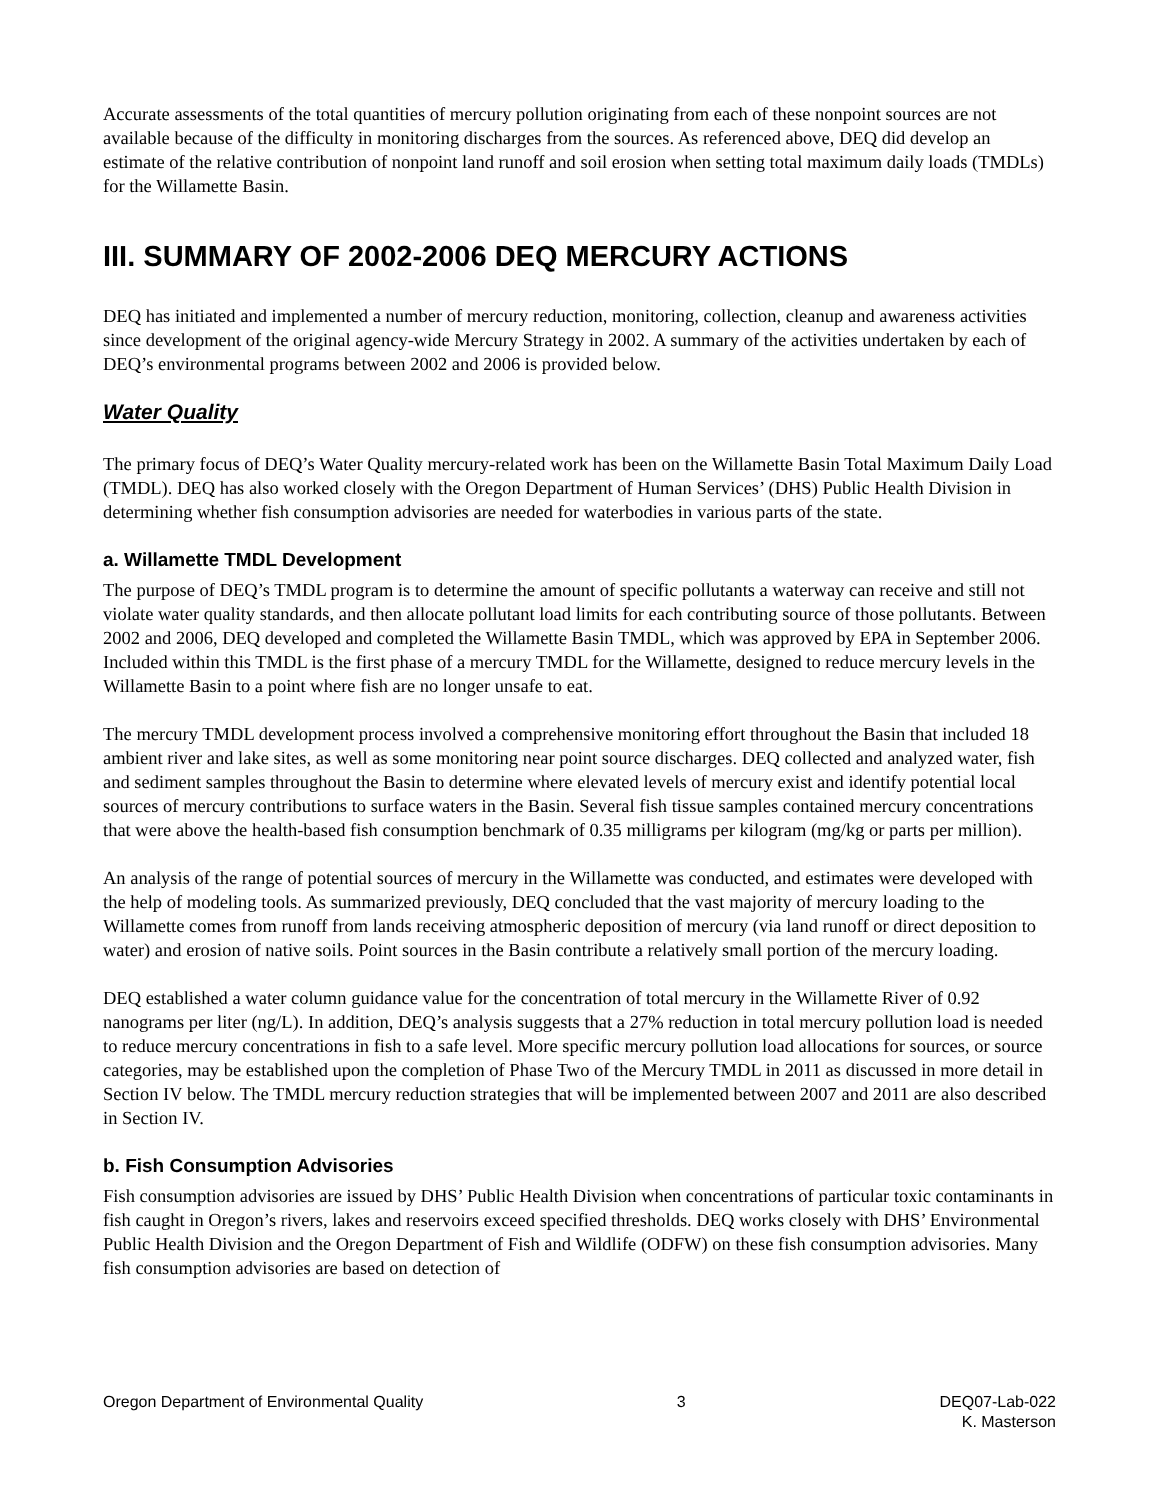Accurate assessments of the total quantities of mercury pollution originating from each of these nonpoint sources are not available because of the difficulty in monitoring discharges from the sources. As referenced above, DEQ did develop an estimate of the relative contribution of nonpoint land runoff and soil erosion when setting total maximum daily loads (TMDLs) for the Willamette Basin.
III. SUMMARY OF 2002-2006 DEQ MERCURY ACTIONS
DEQ has initiated and implemented a number of mercury reduction, monitoring, collection, cleanup and awareness activities since development of the original agency-wide Mercury Strategy in 2002. A summary of the activities undertaken by each of DEQ’s environmental programs between 2002 and 2006 is provided below.
Water Quality
The primary focus of DEQ’s Water Quality mercury-related work has been on the Willamette Basin Total Maximum Daily Load (TMDL). DEQ has also worked closely with the Oregon Department of Human Services’ (DHS) Public Health Division in determining whether fish consumption advisories are needed for waterbodies in various parts of the state.
a. Willamette TMDL Development
The purpose of DEQ’s TMDL program is to determine the amount of specific pollutants a waterway can receive and still not violate water quality standards, and then allocate pollutant load limits for each contributing source of those pollutants. Between 2002 and 2006, DEQ developed and completed the Willamette Basin TMDL, which was approved by EPA in September 2006. Included within this TMDL is the first phase of a mercury TMDL for the Willamette, designed to reduce mercury levels in the Willamette Basin to a point where fish are no longer unsafe to eat.
The mercury TMDL development process involved a comprehensive monitoring effort throughout the Basin that included 18 ambient river and lake sites, as well as some monitoring near point source discharges. DEQ collected and analyzed water, fish and sediment samples throughout the Basin to determine where elevated levels of mercury exist and identify potential local sources of mercury contributions to surface waters in the Basin. Several fish tissue samples contained mercury concentrations that were above the health-based fish consumption benchmark of 0.35 milligrams per kilogram (mg/kg or parts per million).
An analysis of the range of potential sources of mercury in the Willamette was conducted, and estimates were developed with the help of modeling tools. As summarized previously, DEQ concluded that the vast majority of mercury loading to the Willamette comes from runoff from lands receiving atmospheric deposition of mercury (via land runoff or direct deposition to water) and erosion of native soils. Point sources in the Basin contribute a relatively small portion of the mercury loading.
DEQ established a water column guidance value for the concentration of total mercury in the Willamette River of 0.92 nanograms per liter (ng/L). In addition, DEQ’s analysis suggests that a 27% reduction in total mercury pollution load is needed to reduce mercury concentrations in fish to a safe level. More specific mercury pollution load allocations for sources, or source categories, may be established upon the completion of Phase Two of the Mercury TMDL in 2011 as discussed in more detail in Section IV below. The TMDL mercury reduction strategies that will be implemented between 2007 and 2011 are also described in Section IV.
b. Fish Consumption Advisories
Fish consumption advisories are issued by DHS’ Public Health Division when concentrations of particular toxic contaminants in fish caught in Oregon’s rivers, lakes and reservoirs exceed specified thresholds. DEQ works closely with DHS’ Environmental Public Health Division and the Oregon Department of Fish and Wildlife (ODFW) on these fish consumption advisories. Many fish consumption advisories are based on detection of
Oregon Department of Environmental Quality 3 DEQ07-Lab-022
K. Masterson